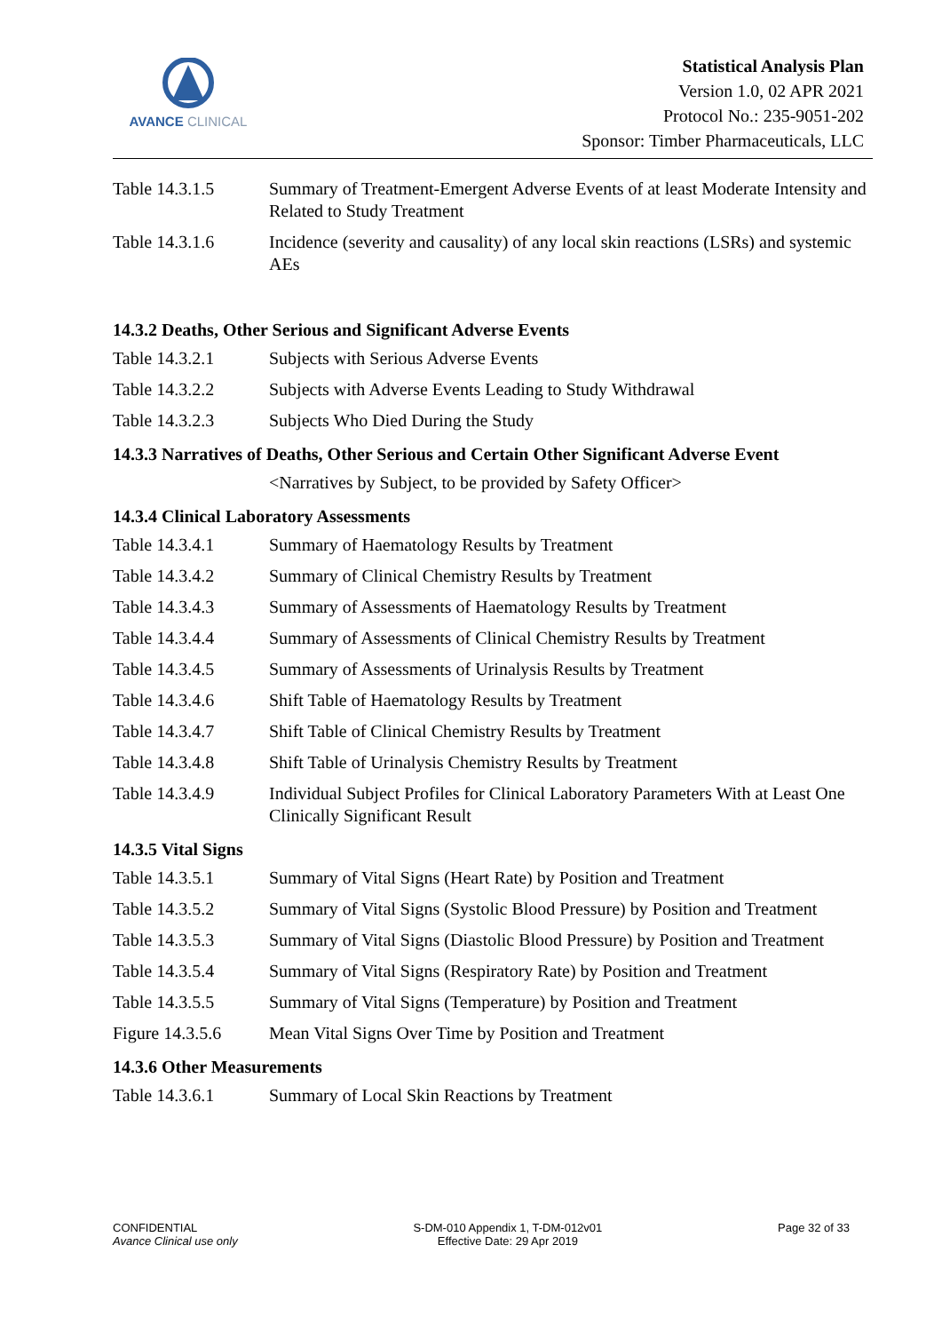AVANCE CLINICAL
Statistical Analysis Plan
Version 1.0, 02 APR 2021
Protocol No.: 235-9051-202
Sponsor: Timber Pharmaceuticals, LLC
Table 14.3.1.5 Summary of Treatment-Emergent Adverse Events of at least Moderate Intensity and Related to Study Treatment
Table 14.3.1.6 Incidence (severity and causality) of any local skin reactions (LSRs) and systemic AEs
14.3.2 Deaths, Other Serious and Significant Adverse Events
Table 14.3.2.1 Subjects with Serious Adverse Events
Table 14.3.2.2 Subjects with Adverse Events Leading to Study Withdrawal
Table 14.3.2.3 Subjects Who Died During the Study
14.3.3 Narratives of Deaths, Other Serious and Certain Other Significant Adverse Event
<Narratives by Subject, to be provided by Safety Officer>
14.3.4 Clinical Laboratory Assessments
Table 14.3.4.1 Summary of Haematology Results by Treatment
Table 14.3.4.2 Summary of Clinical Chemistry Results by Treatment
Table 14.3.4.3 Summary of Assessments of Haematology Results by Treatment
Table 14.3.4.4 Summary of Assessments of Clinical Chemistry Results by Treatment
Table 14.3.4.5 Summary of Assessments of Urinalysis Results by Treatment
Table 14.3.4.6 Shift Table of Haematology Results by Treatment
Table 14.3.4.7 Shift Table of Clinical Chemistry Results by Treatment
Table 14.3.4.8 Shift Table of Urinalysis Chemistry Results by Treatment
Table 14.3.4.9 Individual Subject Profiles for Clinical Laboratory Parameters With at Least One Clinically Significant Result
14.3.5 Vital Signs
Table 14.3.5.1 Summary of Vital Signs (Heart Rate) by Position and Treatment
Table 14.3.5.2 Summary of Vital Signs (Systolic Blood Pressure) by Position and Treatment
Table 14.3.5.3 Summary of Vital Signs (Diastolic Blood Pressure) by Position and Treatment
Table 14.3.5.4 Summary of Vital Signs (Respiratory Rate) by Position and Treatment
Table 14.3.5.5 Summary of Vital Signs (Temperature) by Position and Treatment
Figure 14.3.5.6
Mean Vital Signs Over Time by Position and Treatment
14.3.6 Other Measurements
Table 14.3.6.1 Summary of Local Skin Reactions by Treatment
CONFIDENTIAL
Avance Clinical use only
S-DM-010 Appendix 1, T-DM-012v01
Effective Date: 29 Apr 2019
Page 32 of 33